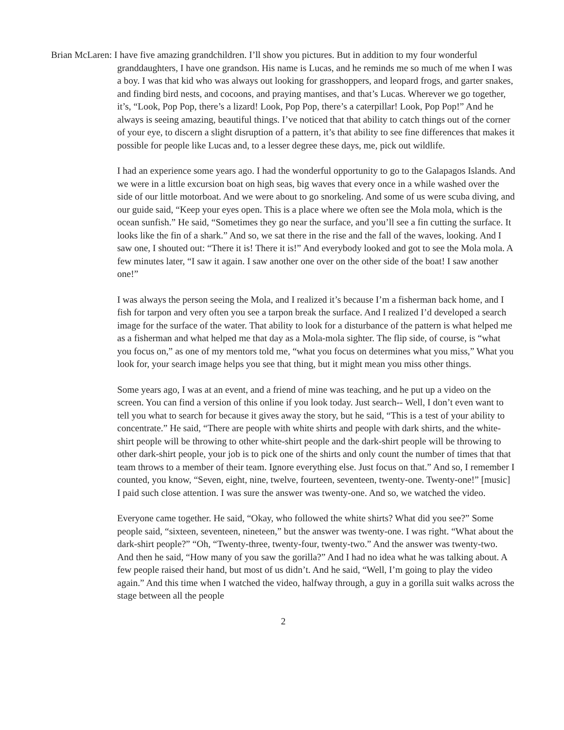Brian McLaren: I have five amazing grandchildren. I’ll show you pictures. But in addition to my four wonderful granddaughters, I have one grandson. His name is Lucas, and he reminds me so much of me when I was a boy. I was that kid who was always out looking for grasshoppers, and leopard frogs, and garter snakes, and finding bird nests, and cocoons, and praying mantises, and that’s Lucas. Wherever we go together, it’s, “Look, Pop Pop, there’s a lizard! Look, Pop Pop, there’s a caterpillar! Look, Pop Pop!” And he always is seeing amazing, beautiful things. I’ve noticed that that ability to catch things out of the corner of your eye, to discern a slight disruption of a pattern, it’s that ability to see fine differences that makes it possible for people like Lucas and, to a lesser degree these days, me, pick out wildlife.
I had an experience some years ago. I had the wonderful opportunity to go to the Galapagos Islands. And we were in a little excursion boat on high seas, big waves that every once in a while washed over the side of our little motorboat. And we were about to go snorkeling. And some of us were scuba diving, and our guide said, “Keep your eyes open. This is a place where we often see the Mola mola, which is the ocean sunfish.” He said, “Sometimes they go near the surface, and you’ll see a fin cutting the surface. It looks like the fin of a shark.” And so, we sat there in the rise and the fall of the waves, looking. And I saw one, I shouted out: “There it is! There it is!” And everybody looked and got to see the Mola mola. A few minutes later, “I saw it again. I saw another one over on the other side of the boat! I saw another one!”
I was always the person seeing the Mola, and I realized it’s because I’m a fisherman back home, and I fish for tarpon and very often you see a tarpon break the surface. And I realized I’d developed a search image for the surface of the water. That ability to look for a disturbance of the pattern is what helped me as a fisherman and what helped me that day as a Mola-mola sighter. The flip side, of course, is “what you focus on,” as one of my mentors told me, “what you focus on determines what you miss,” What you look for, your search image helps you see that thing, but it might mean you miss other things.
Some years ago, I was at an event, and a friend of mine was teaching, and he put up a video on the screen. You can find a version of this online if you look today. Just search-- Well, I don’t even want to tell you what to search for because it gives away the story, but he said, “This is a test of your ability to concentrate.” He said, “There are people with white shirts and people with dark shirts, and the white-shirt people will be throwing to other white-shirt people and the dark-shirt people will be throwing to other dark-shirt people, your job is to pick one of the shirts and only count the number of times that that team throws to a member of their team. Ignore everything else. Just focus on that.” And so, I remember I counted, you know, “Seven, eight, nine, twelve, fourteen, seventeen, twenty-one. Twenty-one!” [music] I paid such close attention. I was sure the answer was twenty-one. And so, we watched the video.
Everyone came together. He said, “Okay, who followed the white shirts? What did you see?” Some people said, “sixteen, seventeen, nineteen,” but the answer was twenty-one. I was right. “What about the dark-shirt people?” “Oh, “Twenty-three, twenty-four, twenty-two.” And the answer was twenty-two. And then he said, “How many of you saw the gorilla?” And I had no idea what he was talking about. A few people raised their hand, but most of us didn’t. And he said, “Well, I’m going to play the video again.” And this time when I watched the video, halfway through, a guy in a gorilla suit walks across the stage between all the people
2